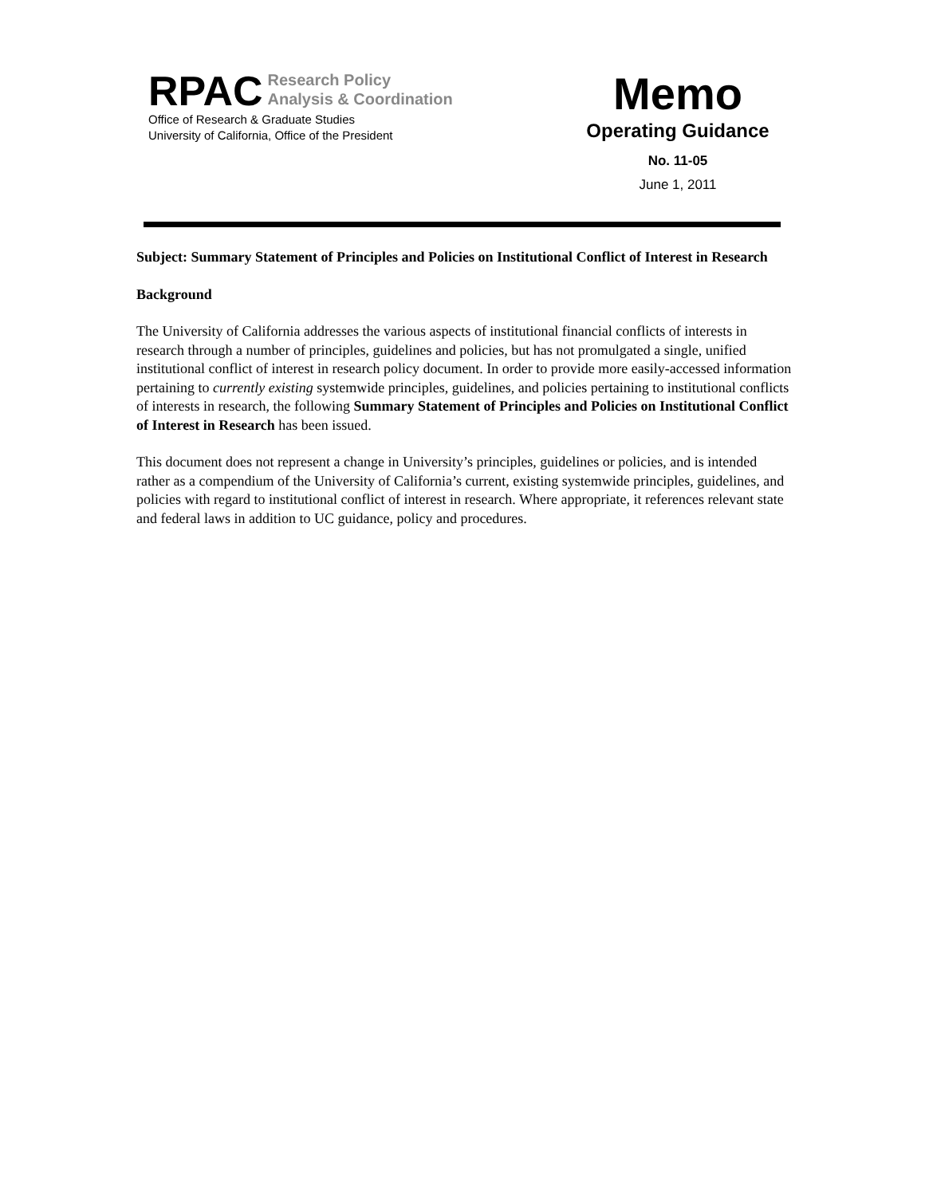RPAC Research Policy
Analysis & Coordination
Office of Research & Graduate Studies
University of California, Office of the President
Memo
Operating Guidance
No. 11-05
June 1, 2011
Subject: Summary Statement of Principles and Policies on Institutional Conflict of Interest in Research
Background
The University of California addresses the various aspects of institutional financial conflicts of interests in research through a number of principles, guidelines and policies, but has not promulgated a single, unified institutional conflict of interest in research policy document. In order to provide more easily-accessed information pertaining to currently existing systemwide principles, guidelines, and policies pertaining to institutional conflicts of interests in research, the following Summary Statement of Principles and Policies on Institutional Conflict of Interest in Research has been issued.
This document does not represent a change in University’s principles, guidelines or policies, and is intended rather as a compendium of the University of California’s current, existing systemwide principles, guidelines, and policies with regard to institutional conflict of interest in research. Where appropriate, it references relevant state and federal laws in addition to UC guidance, policy and procedures.